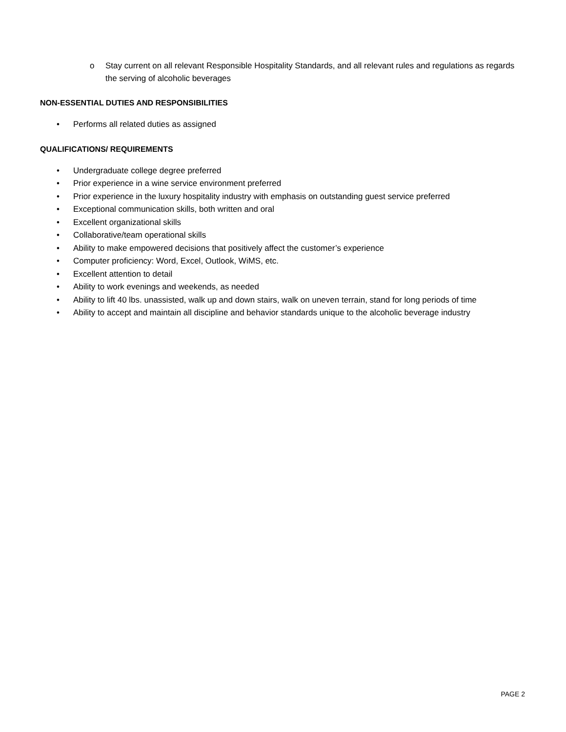o Stay current on all relevant Responsible Hospitality Standards, and all relevant rules and regulations as regards the serving of alcoholic beverages
NON-ESSENTIAL DUTIES AND RESPONSIBILITIES
• Performs all related duties as assigned
QUALIFICATIONS/ REQUIREMENTS
• Undergraduate college degree preferred
• Prior experience in a wine service environment preferred
• Prior experience in the luxury hospitality industry with emphasis on outstanding guest service preferred
• Exceptional communication skills, both written and oral
• Excellent organizational skills
• Collaborative/team operational skills
• Ability to make empowered decisions that positively affect the customer’s experience
• Computer proficiency: Word, Excel, Outlook, WiMS, etc.
• Excellent attention to detail
• Ability to work evenings and weekends, as needed
• Ability to lift 40 lbs. unassisted, walk up and down stairs, walk on uneven terrain, stand for long periods of time
• Ability to accept and maintain all discipline and behavior standards unique to the alcoholic beverage industry
PAGE 2